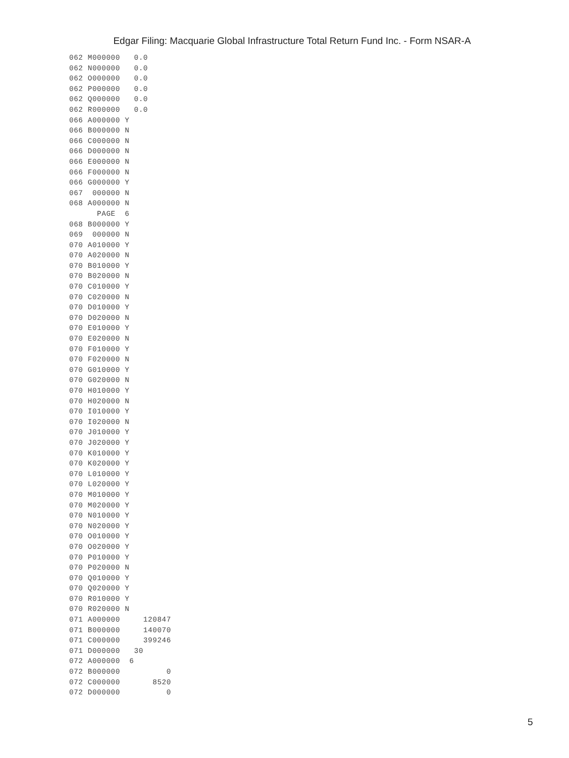Edgar Filing: Macquarie Global Infrastructure Total Return Fund Inc. - Form NSAR-A
062 M000000   0.0
062 N000000   0.0
062 O000000   0.0
062 P000000   0.0
062 Q000000   0.0
062 R000000   0.0
066 A000000 Y
066 B000000 N
066 C000000 N
066 D000000 N
066 E000000 N
066 F000000 N
066 G000000 Y
067  000000 N
068 A000000 N
      PAGE  6
068 B000000 Y
069  000000 N
070 A010000 Y
070 A020000 N
070 B010000 Y
070 B020000 N
070 C010000 Y
070 C020000 N
070 D010000 Y
070 D020000 N
070 E010000 Y
070 E020000 N
070 F010000 Y
070 F020000 N
070 G010000 Y
070 G020000 N
070 H010000 Y
070 H020000 N
070 I010000 Y
070 I020000 N
070 J010000 Y
070 J020000 Y
070 K010000 Y
070 K020000 Y
070 L010000 Y
070 L020000 Y
070 M010000 Y
070 M020000 Y
070 N010000 Y
070 N020000 Y
070 O010000 Y
070 O020000 Y
070 P010000 Y
070 P020000 N
070 Q010000 Y
070 Q020000 Y
070 R010000 Y
070 R020000 N
071 A000000     120847
071 B000000     140070
071 C000000     399246
071 D000000   30
072 A000000  6
072 B000000          0
072 C000000       8520
072 D000000          0
5